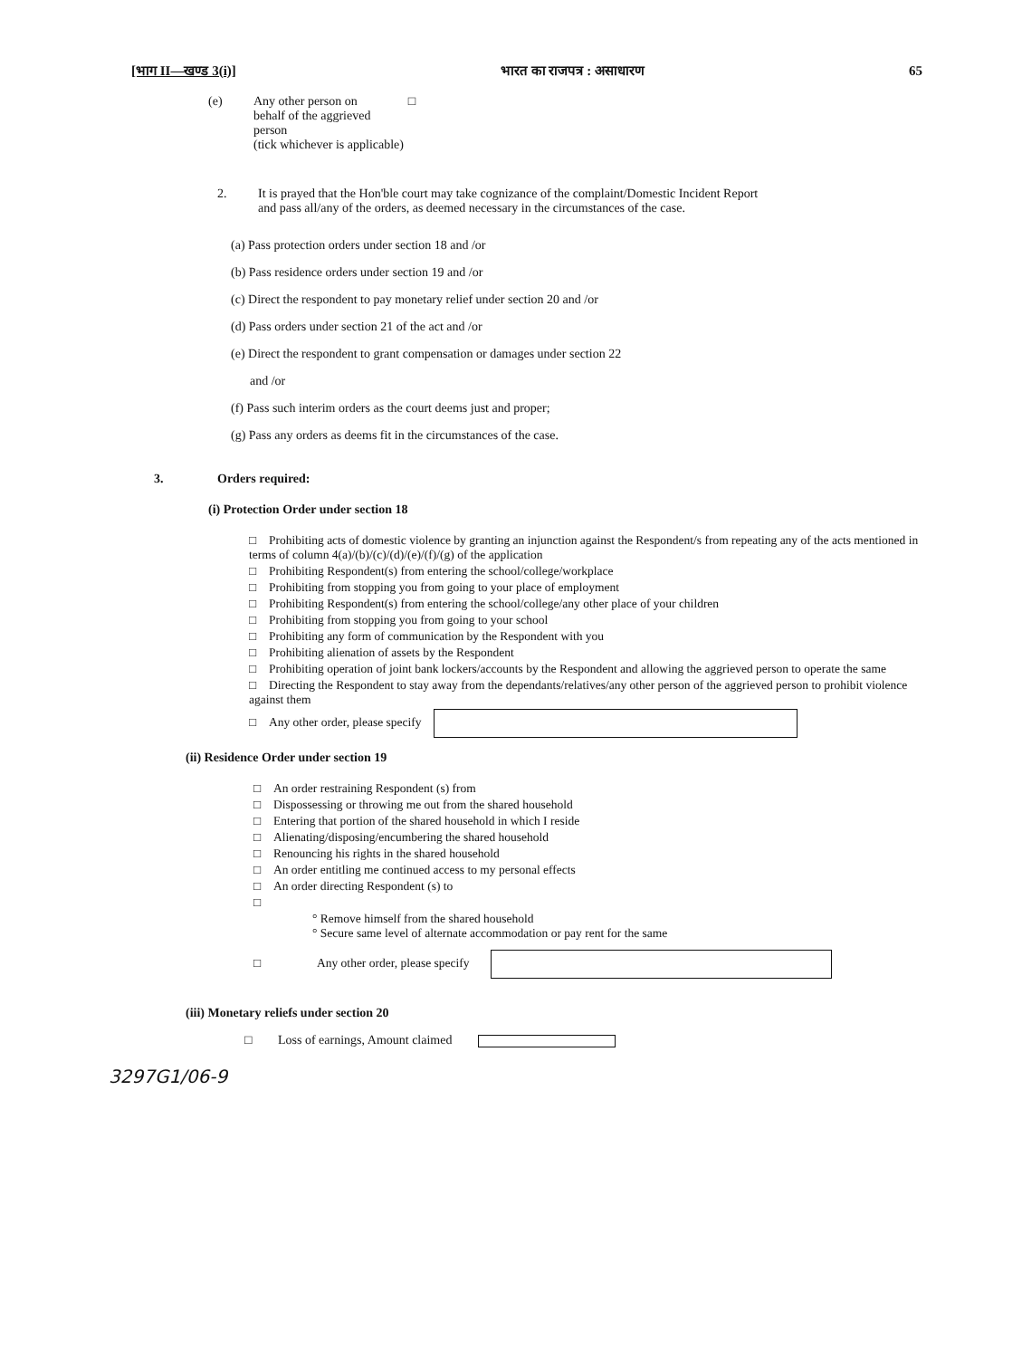[भाग II—खण्ड 3(i)] भारत का राजपत्र : असाधारण 65
(e) Any other person on □
behalf of the aggrieved
person
(tick whichever is applicable)
2. It is prayed that the Hon'ble court may take cognizance of the complaint/Domestic Incident Report and pass all/any of the orders, as deemed necessary in the circumstances of the case.
(a) Pass protection orders under section 18 and /or
(b) Pass residence orders under section 19 and /or
(c) Direct the respondent to pay monetary relief under section 20 and /or
(d) Pass orders under section 21 of the act and /or
(e) Direct the respondent to grant compensation or damages under section 22
and /or
(f) Pass such interim orders as the court deems just and proper;
(g) Pass any orders as deems fit in the circumstances of the case.
3. Orders required:
(i) Protection Order under section 18
□ Prohibiting acts of domestic violence by granting an injunction against the Respondent/s from repeating any of the acts mentioned in terms of column 4(a)/(b)/(c)/(d)/(e)/(f)/(g) of the application
□ Prohibiting Respondent(s) from entering the school/college/workplace
□ Prohibiting from stopping you from going to your place of employment
□ Prohibiting Respondent(s) from entering the school/college/any other place of your children
□ Prohibiting from stopping you from going to your school
□ Prohibiting any form of communication by the Respondent with you
□ Prohibiting alienation of assets by the Respondent
□ Prohibiting operation of joint bank lockers/accounts by the Respondent and allowing the aggrieved person to operate the same
□ Directing the Respondent to stay away from the dependants/relatives/any other person of the aggrieved person to prohibit violence against them
□ Any other order, please specify
(ii) Residence Order under section 19
□ An order restraining Respondent (s) from
□ Dispossessing or throwing me out from the shared household
□ Entering that portion of the shared household in which I reside
□ Alienating/disposing/encumbering the shared household
□ Renouncing his rights in the shared household
□ An order entitling me continued access to my personal effects
□ An order directing Respondent (s) to
□
° Remove himself from the shared household
° Secure same level of alternate accommodation or pay rent for the same
□ Any other order, please specify
(iii) Monetary reliefs under section 20
□ Loss of earnings, Amount claimed
3297G1/06-9